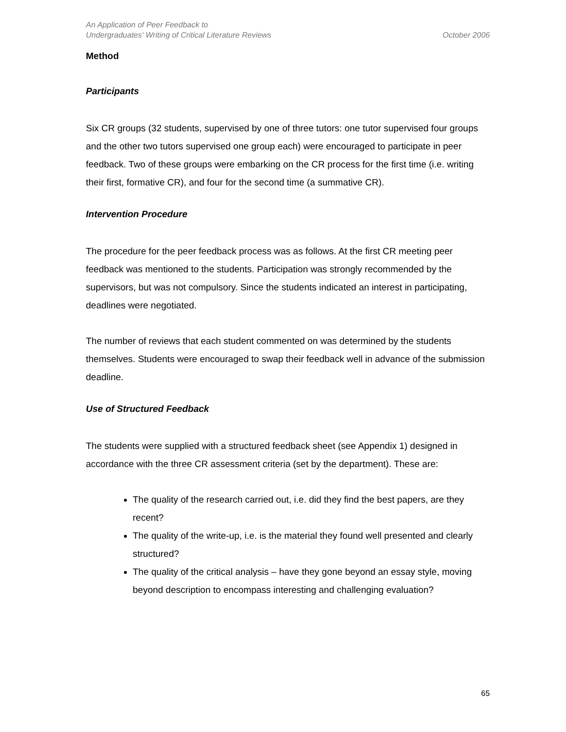An Application of Peer Feedback to
Undergraduates' Writing of Critical Literature Reviews
October 2006
Method
Participants
Six CR groups (32 students, supervised by one of three tutors: one tutor supervised four groups and the other two tutors supervised one group each) were encouraged to participate in peer feedback. Two of these groups were embarking on the CR process for the first time (i.e. writing their first, formative CR), and four for the second time (a summative CR).
Intervention Procedure
The procedure for the peer feedback process was as follows. At the first CR meeting peer feedback was mentioned to the students. Participation was strongly recommended by the supervisors, but was not compulsory. Since the students indicated an interest in participating, deadlines were negotiated.
The number of reviews that each student commented on was determined by the students themselves. Students were encouraged to swap their feedback well in advance of the submission deadline.
Use of Structured Feedback
The students were supplied with a structured feedback sheet (see Appendix 1) designed in accordance with the three CR assessment criteria (set by the department). These are:
The quality of the research carried out, i.e. did they find the best papers, are they recent?
The quality of the write-up, i.e. is the material they found well presented and clearly structured?
The quality of the critical analysis – have they gone beyond an essay style, moving beyond description to encompass interesting and challenging evaluation?
65